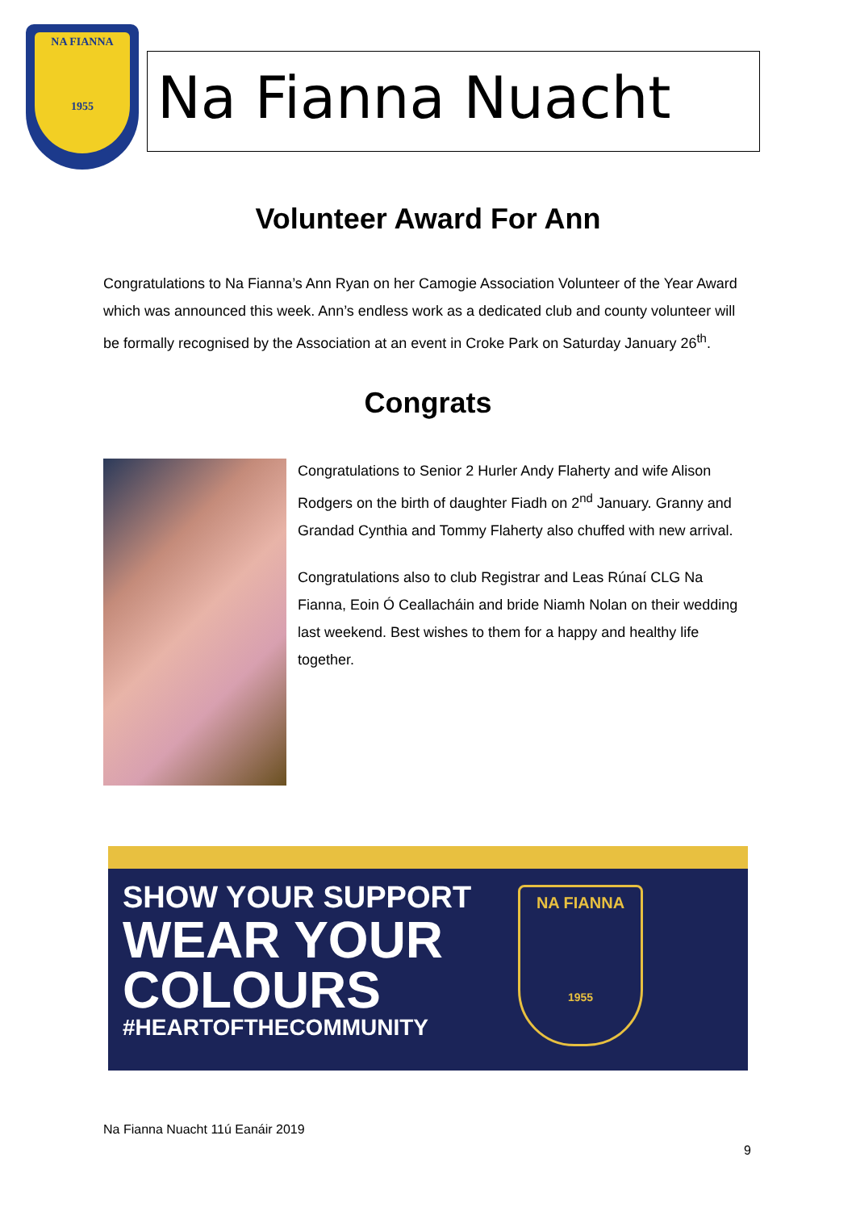NA FIANNA
1955
Na Fianna Nuacht
Volunteer Award For Ann
Congratulations to Na Fianna’s Ann Ryan on her Camogie Association Volunteer of the Year Award which was announced this week. Ann’s endless work as a dedicated club and county volunteer will be formally recognised by the Association at an event in Croke Park on Saturday January 26<sup>th</sup>.
Congrats
Congratulations to Senior 2 Hurler Andy Flaherty and wife Alison Rodgers on the birth of daughter Fiadh on 2<sup>nd</sup> January. Granny and Grandad Cynthia and Tommy Flaherty also chuffed with new arrival.
Congratulations also to club Registrar and Leas Rúnaí CLG Na Fianna, Eoin Ó Ceallacháin and bride Niamh Nolan on their wedding last weekend. Best wishes to them for a happy and healthy life together.
SHOW YOUR SUPPORT
WEAR YOUR
COLOURS
#HEARTOFTHECOMMUNITY
NA FIANNA
1955
Na Fianna Nuacht 11ú Eanáir 2019
9